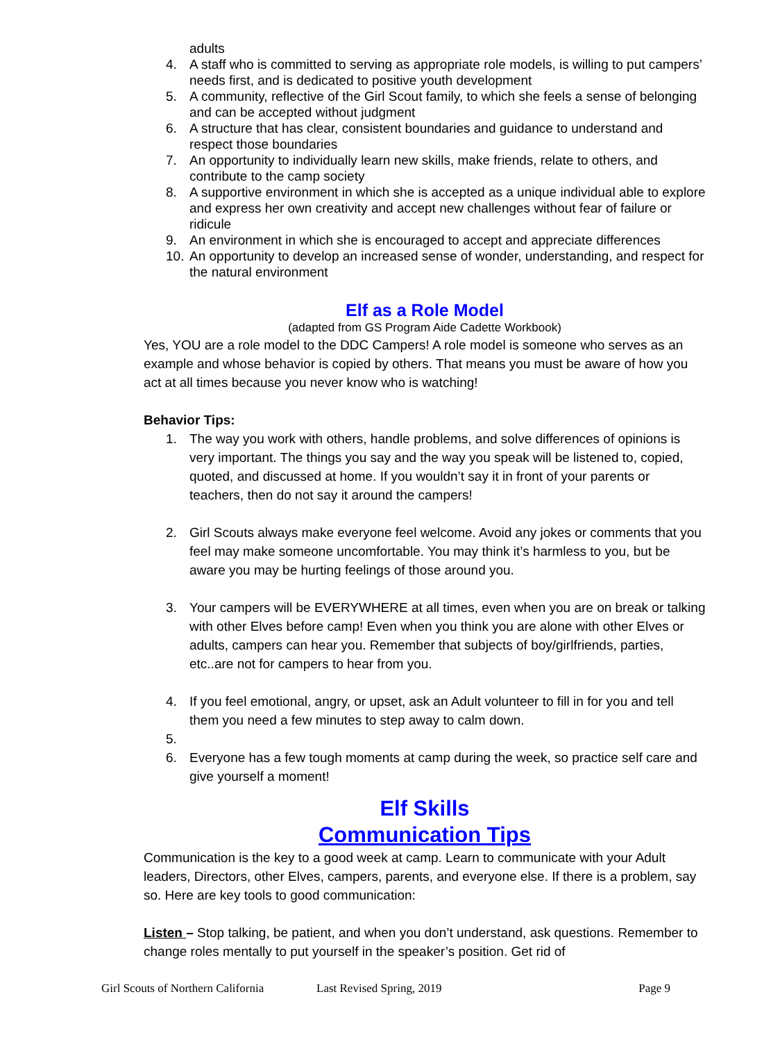adults
4. A staff who is committed to serving as appropriate role models, is willing to put campers’ needs first, and is dedicated to positive youth development
5. A community, reflective of the Girl Scout family, to which she feels a sense of belonging and can be accepted without judgment
6. A structure that has clear, consistent boundaries and guidance to understand and respect those boundaries
7. An opportunity to individually learn new skills, make friends, relate to others, and contribute to the camp society
8. A supportive environment in which she is accepted as a unique individual able to explore and express her own creativity and accept new challenges without fear of failure or ridicule
9. An environment in which she is encouraged to accept and appreciate differences
10. An opportunity to develop an increased sense of wonder, understanding, and respect for the natural environment
Elf as a Role Model
(adapted from GS Program Aide Cadette Workbook)
Yes, YOU are a role model to the DDC Campers! A role model is someone who serves as an example and whose behavior is copied by others. That means you must be aware of how you act at all times because you never know who is watching!
Behavior Tips:
1. The way you work with others, handle problems, and solve differences of opinions is very important. The things you say and the way you speak will be listened to, copied, quoted, and discussed at home. If you wouldn’t say it in front of your parents or teachers, then do not say it around the campers!
2. Girl Scouts always make everyone feel welcome. Avoid any jokes or comments that you feel may make someone uncomfortable. You may think it’s harmless to you, but be aware you may be hurting feelings of those around you.
3. Your campers will be EVERYWHERE at all times, even when you are on break or talking with other Elves before camp! Even when you think you are alone with other Elves or adults, campers can hear you. Remember that subjects of boy/girlfriends, parties, etc..are not for campers to hear from you.
4. If you feel emotional, angry, or upset, ask an Adult volunteer to fill in for you and tell them you need a few minutes to step away to calm down.
5.
6. Everyone has a few tough moments at camp during the week, so practice self care and give yourself a moment!
Elf Skills
Communication Tips
Communication is the key to a good week at camp. Learn to communicate with your Adult leaders, Directors, other Elves, campers, parents, and everyone else. If there is a problem, say so. Here are key tools to good communication:
Listen – Stop talking, be patient, and when you don’t understand, ask questions. Remember to change roles mentally to put yourself in the speaker’s position. Get rid of
Girl Scouts of Northern California Last Revised Spring, 2019 Page 9